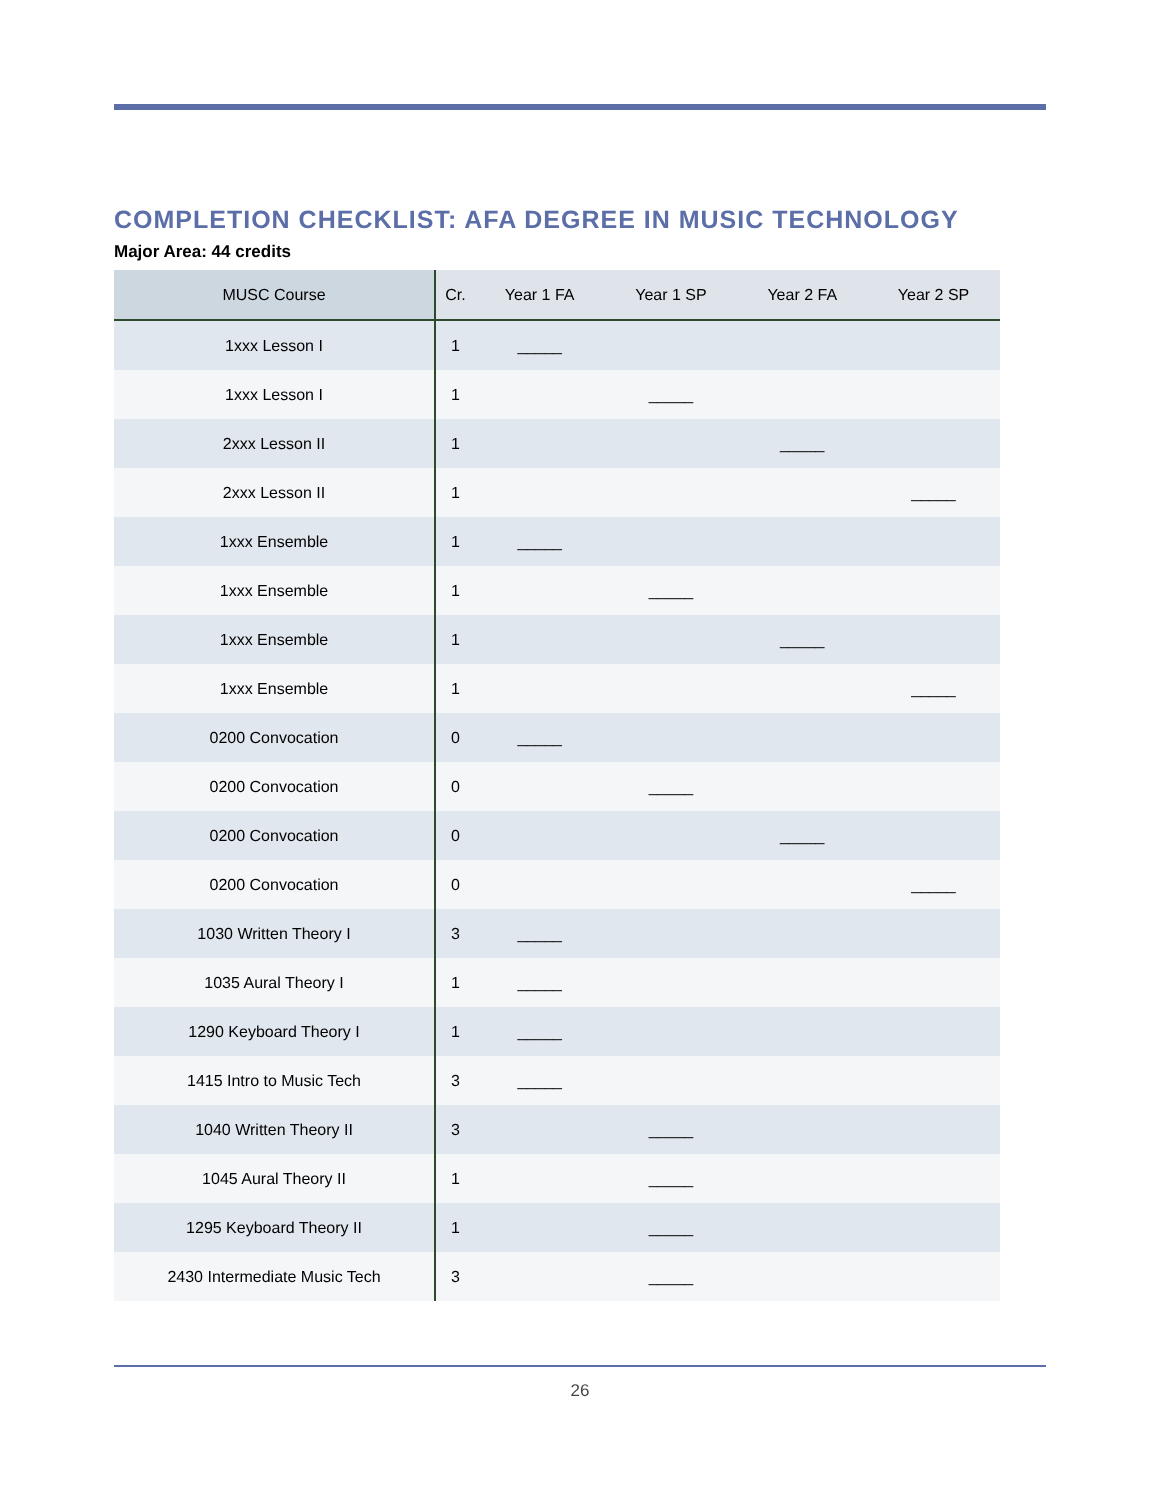COMPLETION CHECKLIST: AFA DEGREE IN MUSIC TECHNOLOGY
Major Area: 44 credits
| MUSC Course | Cr. | Year 1 FA | Year 1 SP | Year 2 FA | Year 2 SP |
| --- | --- | --- | --- | --- | --- |
| 1xxx Lesson I | 1 | _____ | | | |
| 1xxx Lesson I | 1 | | _____ | | |
| 2xxx Lesson II | 1 | | | _____ | |
| 2xxx Lesson II | 1 | | | | _____ |
| 1xxx Ensemble | 1 | _____ | | | |
| 1xxx Ensemble | 1 | | _____ | | |
| 1xxx Ensemble | 1 | | | _____ | |
| 1xxx Ensemble | 1 | | | | _____ |
| 0200 Convocation | 0 | _____ | | | |
| 0200 Convocation | 0 | | _____ | | |
| 0200 Convocation | 0 | | | _____ | |
| 0200 Convocation | 0 | | | | _____ |
| 1030 Written Theory I | 3 | _____ | | | |
| 1035 Aural Theory I | 1 | _____ | | | |
| 1290 Keyboard Theory I | 1 | _____ | | | |
| 1415 Intro to Music Tech | 3 | _____ | | | |
| 1040 Written Theory II | 3 | | _____ | | |
| 1045 Aural Theory II | 1 | | _____ | | |
| 1295 Keyboard Theory II | 1 | | _____ | | |
| 2430 Intermediate Music Tech | 3 | | _____ | | |
26